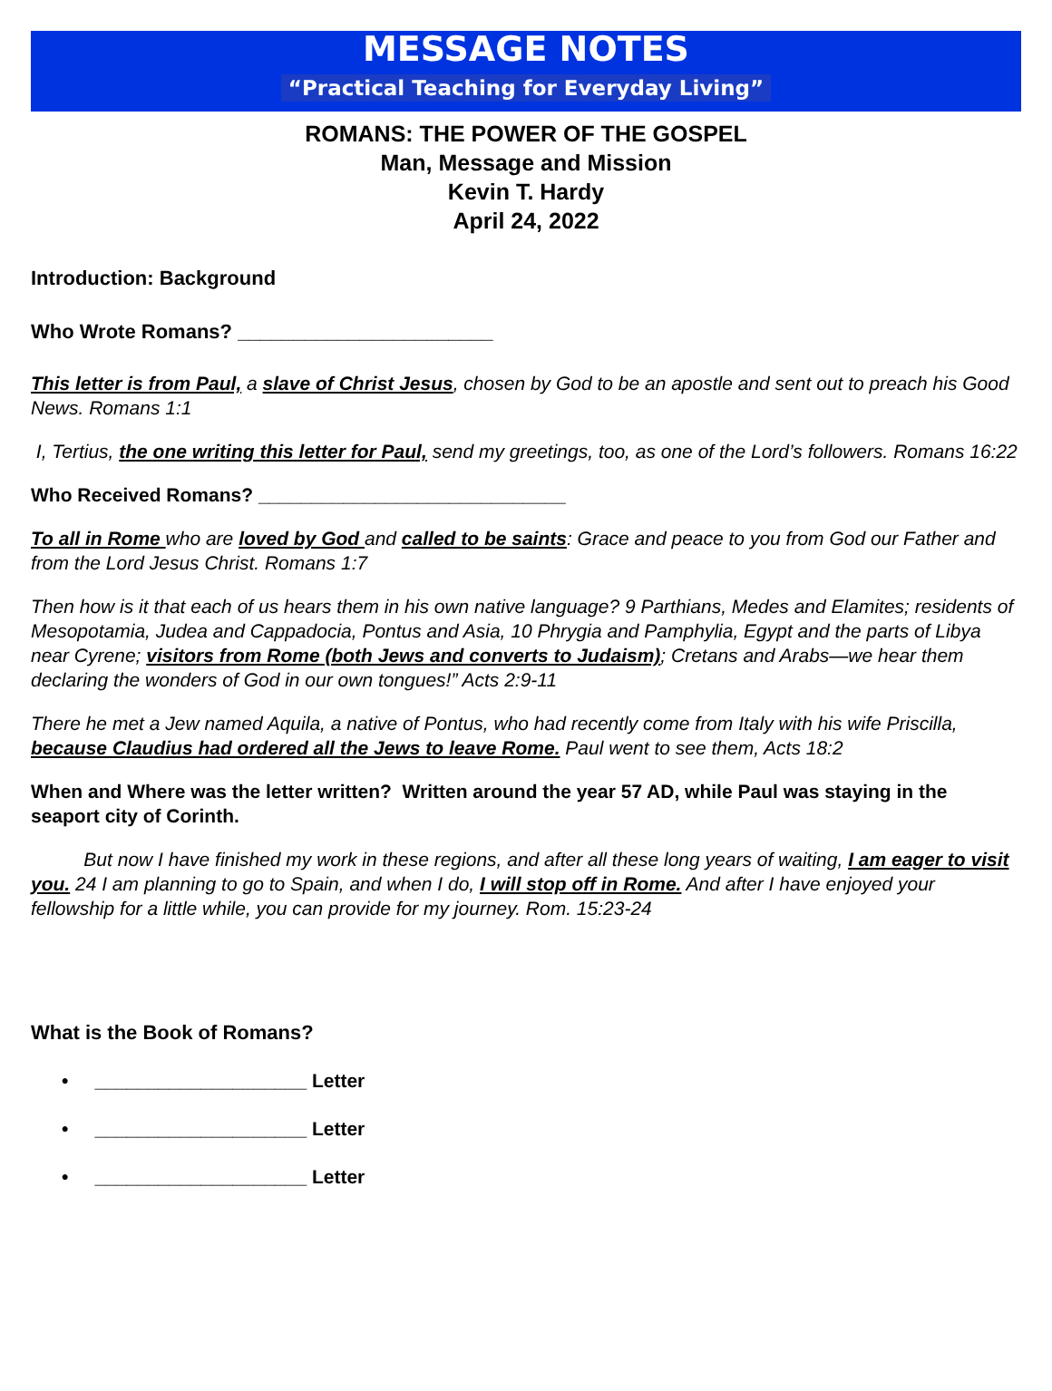MESSAGE NOTES
“Practical Teaching for Everyday Living”
ROMANS: THE POWER OF THE GOSPEL
Man, Message and Mission
Kevin T. Hardy
April 24, 2022
Introduction: Background
Who Wrote Romans? _______________________
This letter is from Paul, a slave of Christ Jesus, chosen by God to be an apostle and sent out to preach his Good News. Romans 1:1
I, Tertius, the one writing this letter for Paul, send my greetings, too, as one of the Lord’s followers. Romans 16:22
Who Received Romans? _____________________________
To all in Rome who are loved by God and called to be saints: Grace and peace to you from God our Father and from the Lord Jesus Christ. Romans 1:7
Then how is it that each of us hears them in his own native language? 9 Parthians, Medes and Elamites; residents of Mesopotamia, Judea and Cappadocia, Pontus and Asia, 10 Phrygia and Pamphylia, Egypt and the parts of Libya near Cyrene; visitors from Rome (both Jews and converts to Judaism); Cretans and Arabs—we hear them declaring the wonders of God in our own tongues!” Acts 2:9-11
There he met a Jew named Aquila, a native of Pontus, who had recently come from Italy with his wife Priscilla, because Claudius had ordered all the Jews to leave Rome. Paul went to see them, Acts 18:2
When and Where was the letter written? Written around the year 57 AD, while Paul was staying in the seaport city of Corinth.
But now I have finished my work in these regions, and after all these long years of waiting, I am eager to visit you. 24 I am planning to go to Spain, and when I do, I will stop off in Rome. And after I have enjoyed your fellowship for a little while, you can provide for my journey. Rom. 15:23-24
What is the Book of Romans?
• ____________________ Letter
• ____________________ Letter
• ____________________ Letter